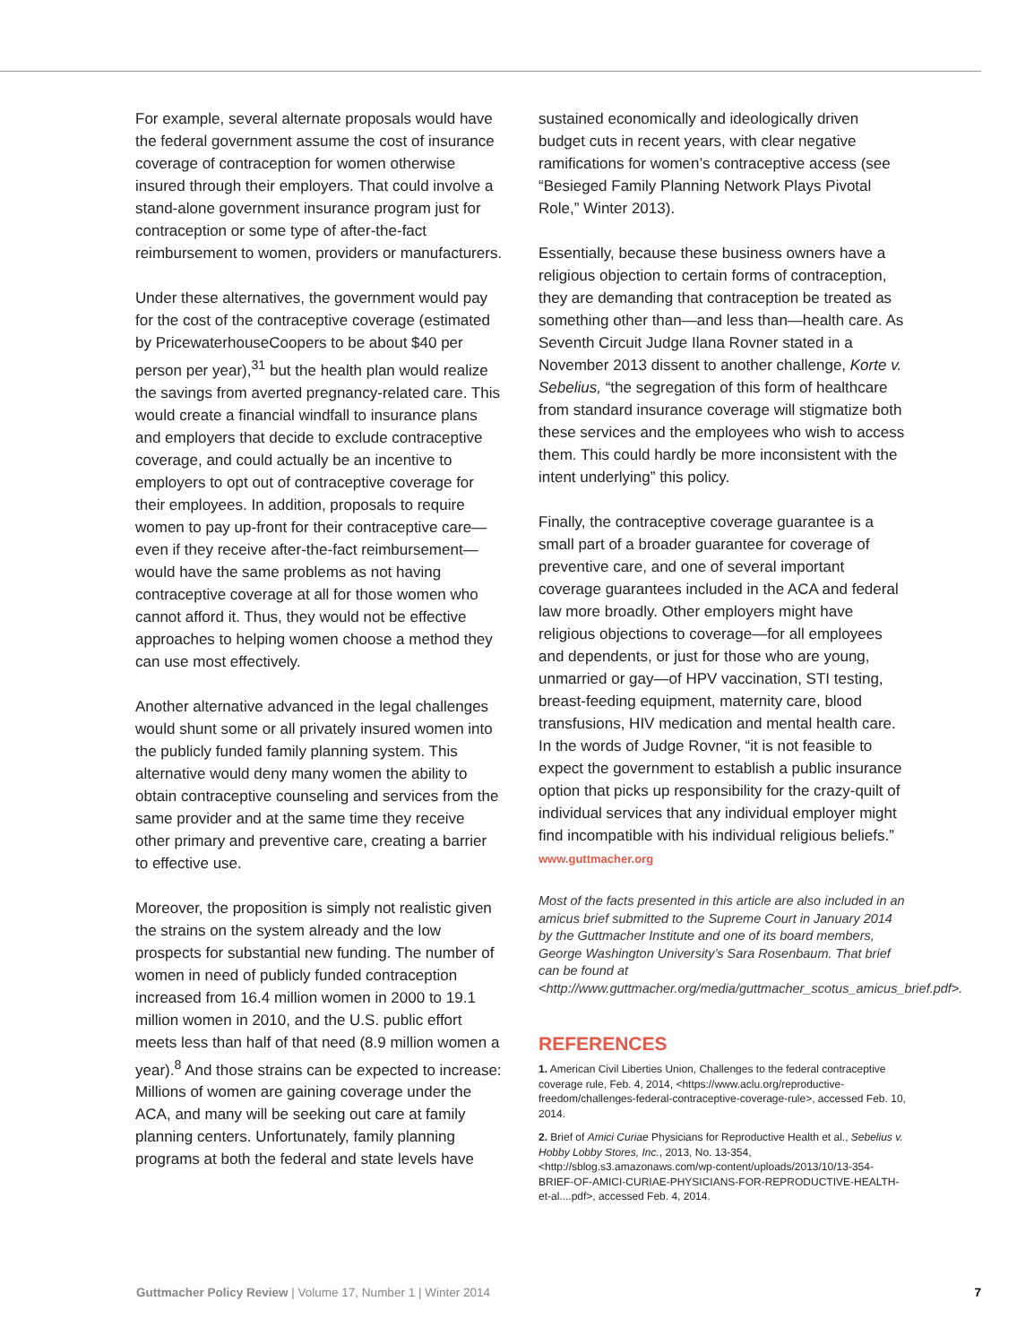For example, several alternate proposals would have the federal government assume the cost of insurance coverage of contraception for women otherwise insured through their employers. That could involve a stand-alone government insurance program just for contraception or some type of after-the-fact reimbursement to women, providers or manufacturers.
Under these alternatives, the government would pay for the cost of the contraceptive coverage (estimated by PricewaterhouseCoopers to be about $40 per person per year),<sup>31</sup> but the health plan would realize the savings from averted pregnancy-related care. This would create a financial windfall to insurance plans and employers that decide to exclude contraceptive coverage, and could actually be an incentive to employers to opt out of contraceptive coverage for their employees. In addition, proposals to require women to pay up-front for their contraceptive care—even if they receive after-the-fact reimbursement—would have the same problems as not having contraceptive coverage at all for those women who cannot afford it. Thus, they would not be effective approaches to helping women choose a method they can use most effectively.
Another alternative advanced in the legal challenges would shunt some or all privately insured women into the publicly funded family planning system. This alternative would deny many women the ability to obtain contraceptive counseling and services from the same provider and at the same time they receive other primary and preventive care, creating a barrier to effective use.
Moreover, the proposition is simply not realistic given the strains on the system already and the low prospects for substantial new funding. The number of women in need of publicly funded contraception increased from 16.4 million women in 2000 to 19.1 million women in 2010, and the U.S. public effort meets less than half of that need (8.9 million women a year).<sup>8</sup> And those strains can be expected to increase: Millions of women are gaining coverage under the ACA, and many will be seeking out care at family planning centers. Unfortunately, family planning programs at both the federal and state levels have
sustained economically and ideologically driven budget cuts in recent years, with clear negative ramifications for women’s contraceptive access (see “Besieged Family Planning Network Plays Pivotal Role,” Winter 2013).
Essentially, because these business owners have a religious objection to certain forms of contraception, they are demanding that contraception be treated as something other than—and less than—health care. As Seventh Circuit Judge Ilana Rovner stated in a November 2013 dissent to another challenge, Korte v. Sebelius, “the segregation of this form of healthcare from standard insurance coverage will stigmatize both these services and the employees who wish to access them. This could hardly be more inconsistent with the intent underlying” this policy.
Finally, the contraceptive coverage guarantee is a small part of a broader guarantee for coverage of preventive care, and one of several important coverage guarantees included in the ACA and federal law more broadly. Other employers might have religious objections to coverage—for all employees and dependents, or just for those who are young, unmarried or gay—of HPV vaccination, STI testing, breast-feeding equipment, maternity care, blood transfusions, HIV medication and mental health care. In the words of Judge Rovner, “it is not feasible to expect the government to establish a public insurance option that picks up responsibility for the crazy-quilt of individual services that any individual employer might find incompatible with his individual religious beliefs.” www.guttmacher.org
Most of the facts presented in this article are also included in an amicus brief submitted to the Supreme Court in January 2014 by the Guttmacher Institute and one of its board members, George Washington University’s Sara Rosenbaum. That brief can be found at <http://www.guttmacher.org/media/guttmacher_scotus_amicus_brief.pdf>.
REFERENCES
1. American Civil Liberties Union, Challenges to the federal contraceptive coverage rule, Feb. 4, 2014, <https://www.aclu.org/reproductive-freedom/challenges-federal-contraceptive-coverage-rule>, accessed Feb. 10, 2014.
2. Brief of Amici Curiae Physicians for Reproductive Health et al., Sebelius v. Hobby Lobby Stores, Inc., 2013, No. 13-354, <http://sblog.s3.amazonaws.com/wp-content/uploads/2013/10/13-354-BRIEF-OF-AMICI-CURIAE-PHYSICIANS-FOR-REPRODUCTIVE-HEALTH-et-al....pdf>, accessed Feb. 4, 2014.
Guttmacher Policy Review | Volume 17, Number 1 | Winter 2014 7